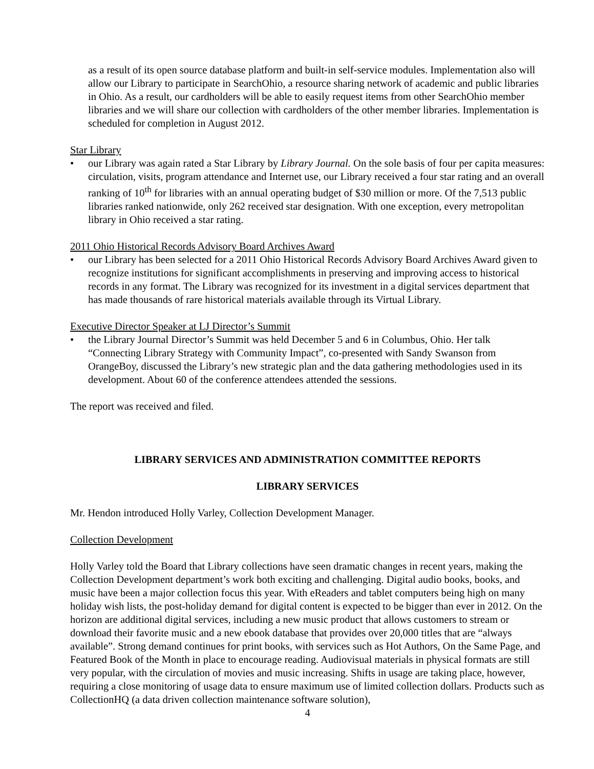as a result of its open source database platform and built-in self-service modules. Implementation also will allow our Library to participate in SearchOhio, a resource sharing network of academic and public libraries in Ohio. As a result, our cardholders will be able to easily request items from other SearchOhio member libraries and we will share our collection with cardholders of the other member libraries. Implementation is scheduled for completion in August 2012.
Star Library
• our Library was again rated a Star Library by Library Journal. On the sole basis of four per capita measures: circulation, visits, program attendance and Internet use, our Library received a four star rating and an overall ranking of 10<sup>th</sup> for libraries with an annual operating budget of $30 million or more. Of the 7,513 public libraries ranked nationwide, only 262 received star designation. With one exception, every metropolitan library in Ohio received a star rating.
2011 Ohio Historical Records Advisory Board Archives Award
• our Library has been selected for a 2011 Ohio Historical Records Advisory Board Archives Award given to recognize institutions for significant accomplishments in preserving and improving access to historical records in any format. The Library was recognized for its investment in a digital services department that has made thousands of rare historical materials available through its Virtual Library.
Executive Director Speaker at LJ Director’s Summit
• the Library Journal Director’s Summit was held December 5 and 6 in Columbus, Ohio. Her talk “Connecting Library Strategy with Community Impact”, co-presented with Sandy Swanson from OrangeBoy, discussed the Library’s new strategic plan and the data gathering methodologies used in its development. About 60 of the conference attendees attended the sessions.
The report was received and filed.
LIBRARY SERVICES AND ADMINISTRATION COMMITTEE REPORTS
LIBRARY SERVICES
Mr. Hendon introduced Holly Varley, Collection Development Manager.
Collection Development
Holly Varley told the Board that Library collections have seen dramatic changes in recent years, making the Collection Development department’s work both exciting and challenging. Digital audio books, books, and music have been a major collection focus this year. With eReaders and tablet computers being high on many holiday wish lists, the post-holiday demand for digital content is expected to be bigger than ever in 2012. On the horizon are additional digital services, including a new music product that allows customers to stream or download their favorite music and a new ebook database that provides over 20,000 titles that are “always available”. Strong demand continues for print books, with services such as Hot Authors, On the Same Page, and Featured Book of the Month in place to encourage reading. Audiovisual materials in physical formats are still very popular, with the circulation of movies and music increasing. Shifts in usage are taking place, however, requiring a close monitoring of usage data to ensure maximum use of limited collection dollars. Products such as CollectionHQ (a data driven collection maintenance software solution),
4